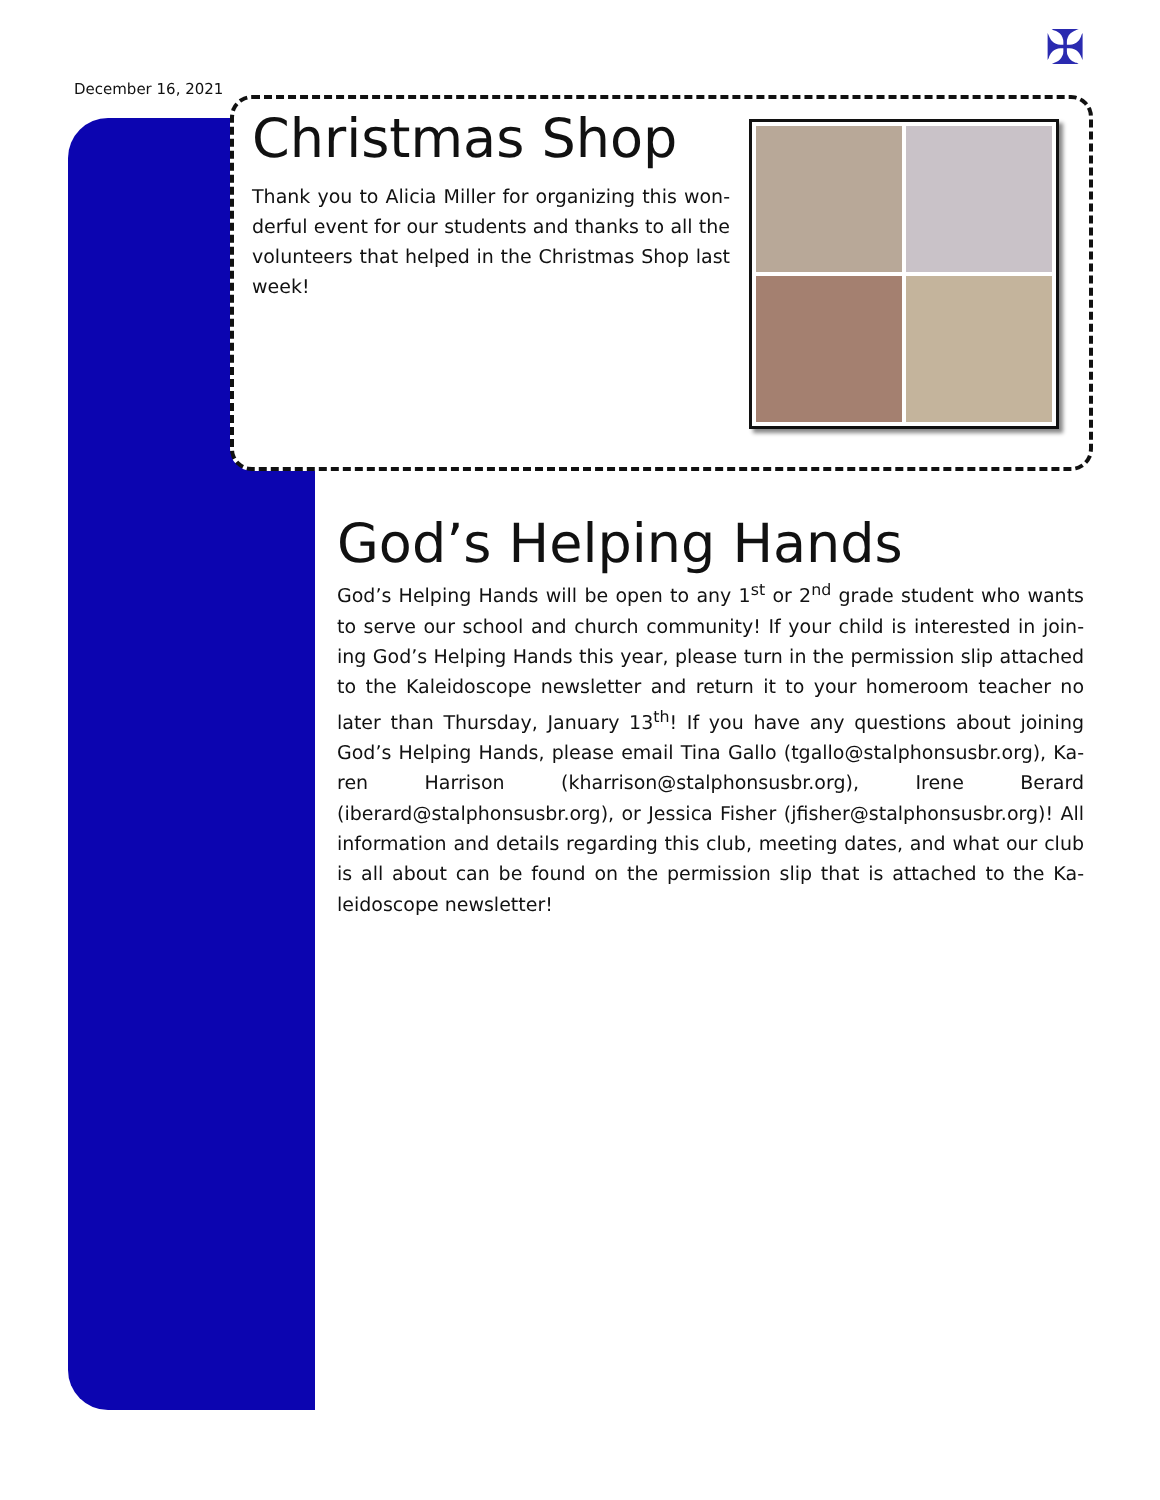✠
December 16, 2021
Christmas Shop
Thank you to Alicia Miller for organizing this won-derful event for our students and thanks to all the volunteers that helped in the Christmas Shop last week!
God’s Helping Hands
God’s Helping Hands will be open to any 1<sup>st</sup> or 2<sup>nd</sup> grade student who wants to serve our school and church community! If your child is interested in join-ing God’s Helping Hands this year, please turn in the permission slip attached to the Kaleidoscope newsletter and return it to your homeroom teacher no later than Thursday, January 13<sup>th</sup>! If you have any questions about joining God’s Helping Hands, please email Tina Gallo (tgallo@stalphonsusbr.org), Ka-ren Harrison (kharrison@stalphonsusbr.org), Irene Berard (iberard@stalphonsusbr.org), or Jessica Fisher (jfisher@stalphonsusbr.org)! All information and details regarding this club, meeting dates, and what our club is all about can be found on the permission slip that is attached to the Ka-leidoscope newsletter!